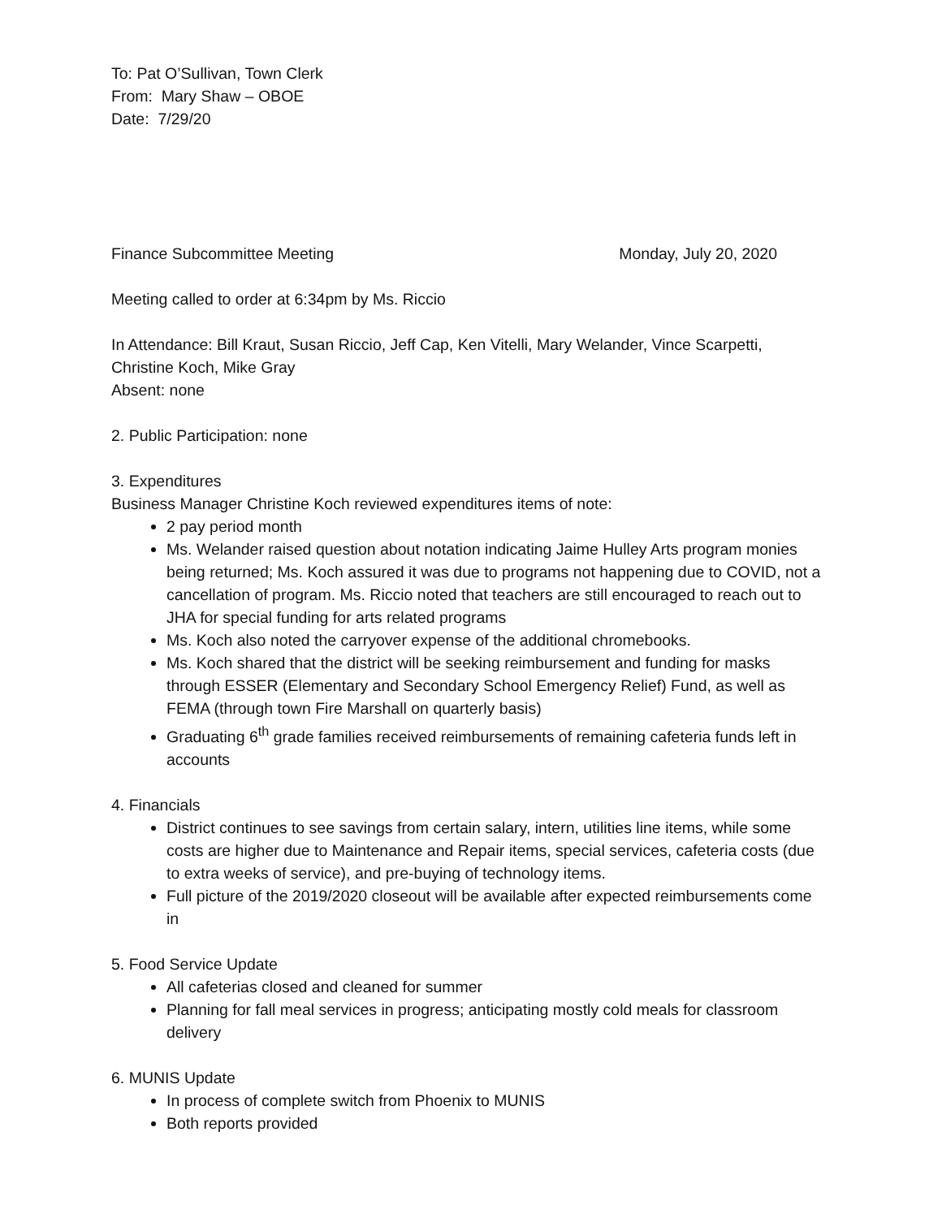To: Pat O’Sullivan, Town Clerk
From: Mary Shaw – OBOE
Date: 7/29/20
Finance Subcommittee Meeting Monday, July 20, 2020
Meeting called to order at 6:34pm by Ms. Riccio
In Attendance: Bill Kraut, Susan Riccio, Jeff Cap, Ken Vitelli, Mary Welander, Vince Scarpetti, Christine Koch, Mike Gray
Absent: none
2. Public Participation: none
3. Expenditures
Business Manager Christine Koch reviewed expenditures items of note:
2 pay period month
Ms. Welander raised question about notation indicating Jaime Hulley Arts program monies being returned; Ms. Koch assured it was due to programs not happening due to COVID, not a cancellation of program. Ms. Riccio noted that teachers are still encouraged to reach out to JHA for special funding for arts related programs
Ms. Koch also noted the carryover expense of the additional chromebooks.
Ms. Koch shared that the district will be seeking reimbursement and funding for masks through ESSER (Elementary and Secondary School Emergency Relief) Fund, as well as FEMA (through town Fire Marshall on quarterly basis)
Graduating 6<sup>th</sup> grade families received reimbursements of remaining cafeteria funds left in accounts
4. Financials
District continues to see savings from certain salary, intern, utilities line items, while some costs are higher due to Maintenance and Repair items, special services, cafeteria costs (due to extra weeks of service), and pre-buying of technology items.
Full picture of the 2019/2020 closeout will be available after expected reimbursements come in
5. Food Service Update
All cafeterias closed and cleaned for summer
Planning for fall meal services in progress; anticipating mostly cold meals for classroom delivery
6. MUNIS Update
In process of complete switch from Phoenix to MUNIS
Both reports provided